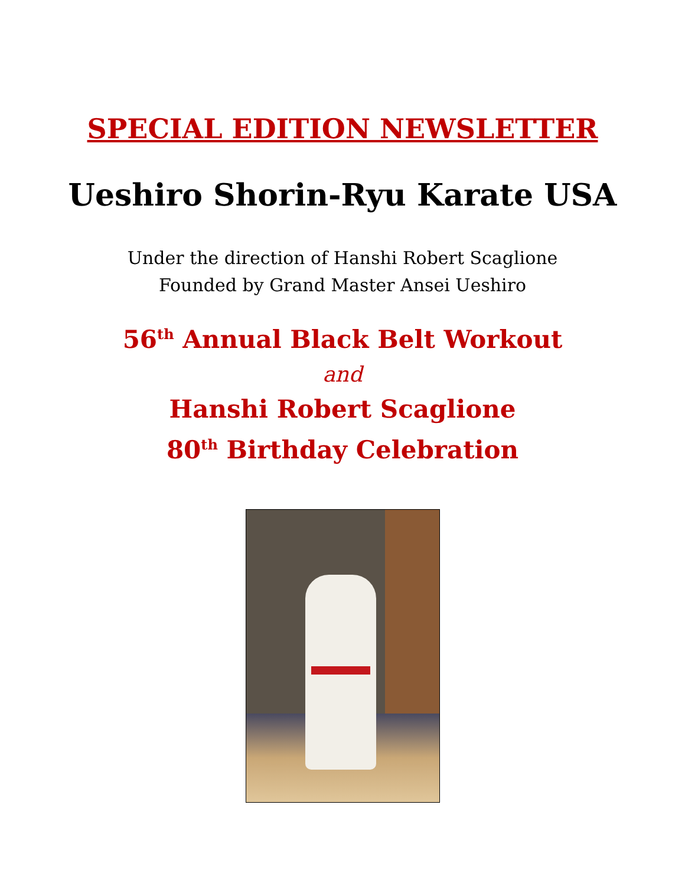SPECIAL EDITION NEWSLETTER
Ueshiro Shorin-Ryu Karate USA
Under the direction of Hanshi Robert Scaglione
Founded by Grand Master Ansei Ueshiro
56<sup>th</sup> Annual Black Belt Workout
and
Hanshi Robert Scaglione
80<sup>th</sup> Birthday Celebration